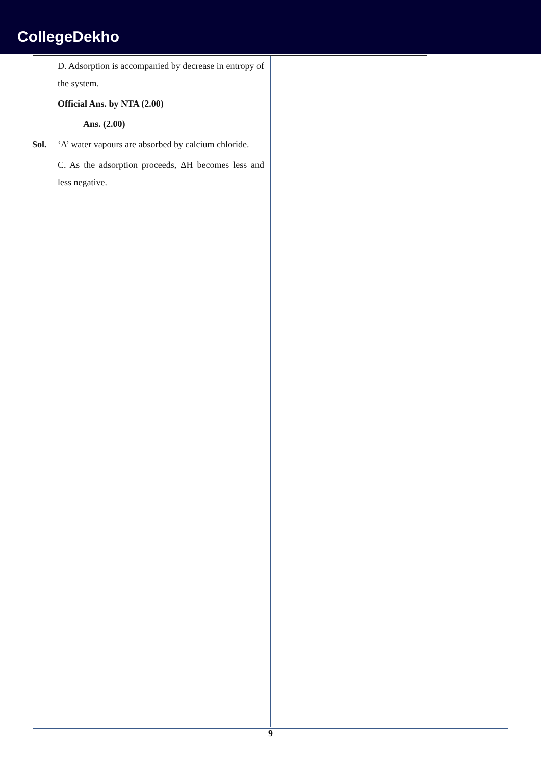CollegeDekho
D. Adsorption is accompanied by decrease in entropy of the system.
Official Ans. by NTA (2.00)
Ans. (2.00)
Sol. ‘A’ water vapours are absorbed by calcium chloride.
C. As the adsorption proceeds, ΔH becomes less and less negative.
9